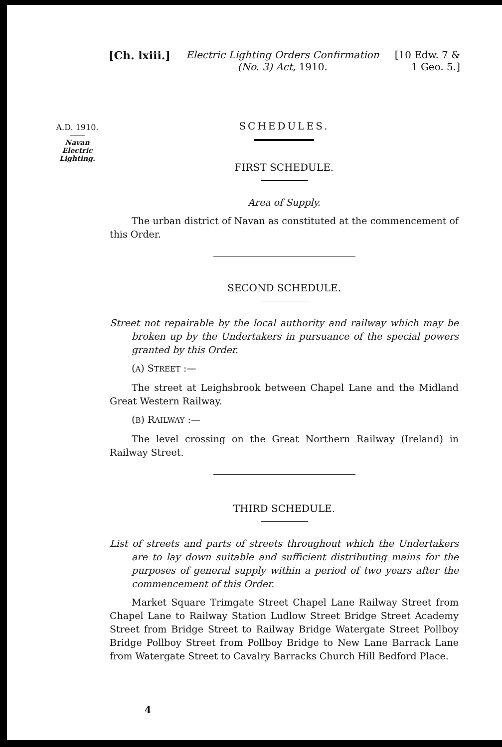[Ch. lxiii.] Electric Lighting Orders Confirmation
(No. 3) Act, 1910.
[10 Edw. 7 &
1 Geo. 5.]
A.D. 1910.
Navan Electric Lighting.
SCHEDULES.
FIRST SCHEDULE.
Area of Supply.
The urban district of Navan as constituted at the commencement of this Order.
SECOND SCHEDULE.
Street not repairable by the local authority and railway which may be broken up by the Undertakers in pursuance of the special powers granted by this Order.
(A) STREET :—
The street at Leighsbrook between Chapel Lane and the Midland Great Western Railway.
(B) RAILWAY :—
The level crossing on the Great Northern Railway (Ireland) in Railway Street.
THIRD SCHEDULE.
List of streets and parts of streets throughout which the Undertakers are to lay down suitable and sufficient distributing mains for the purposes of general supply within a period of two years after the commencement of this Order.
Market Square Trimgate Street Chapel Lane Railway Street from Chapel Lane to Railway Station Ludlow Street Bridge Street Academy Street from Bridge Street to Railway Bridge Watergate Street Pollboy Bridge Pollboy Street from Pollboy Bridge to New Lane Barrack Lane from Watergate Street to Cavalry Barracks Church Hill Bedford Place.
4